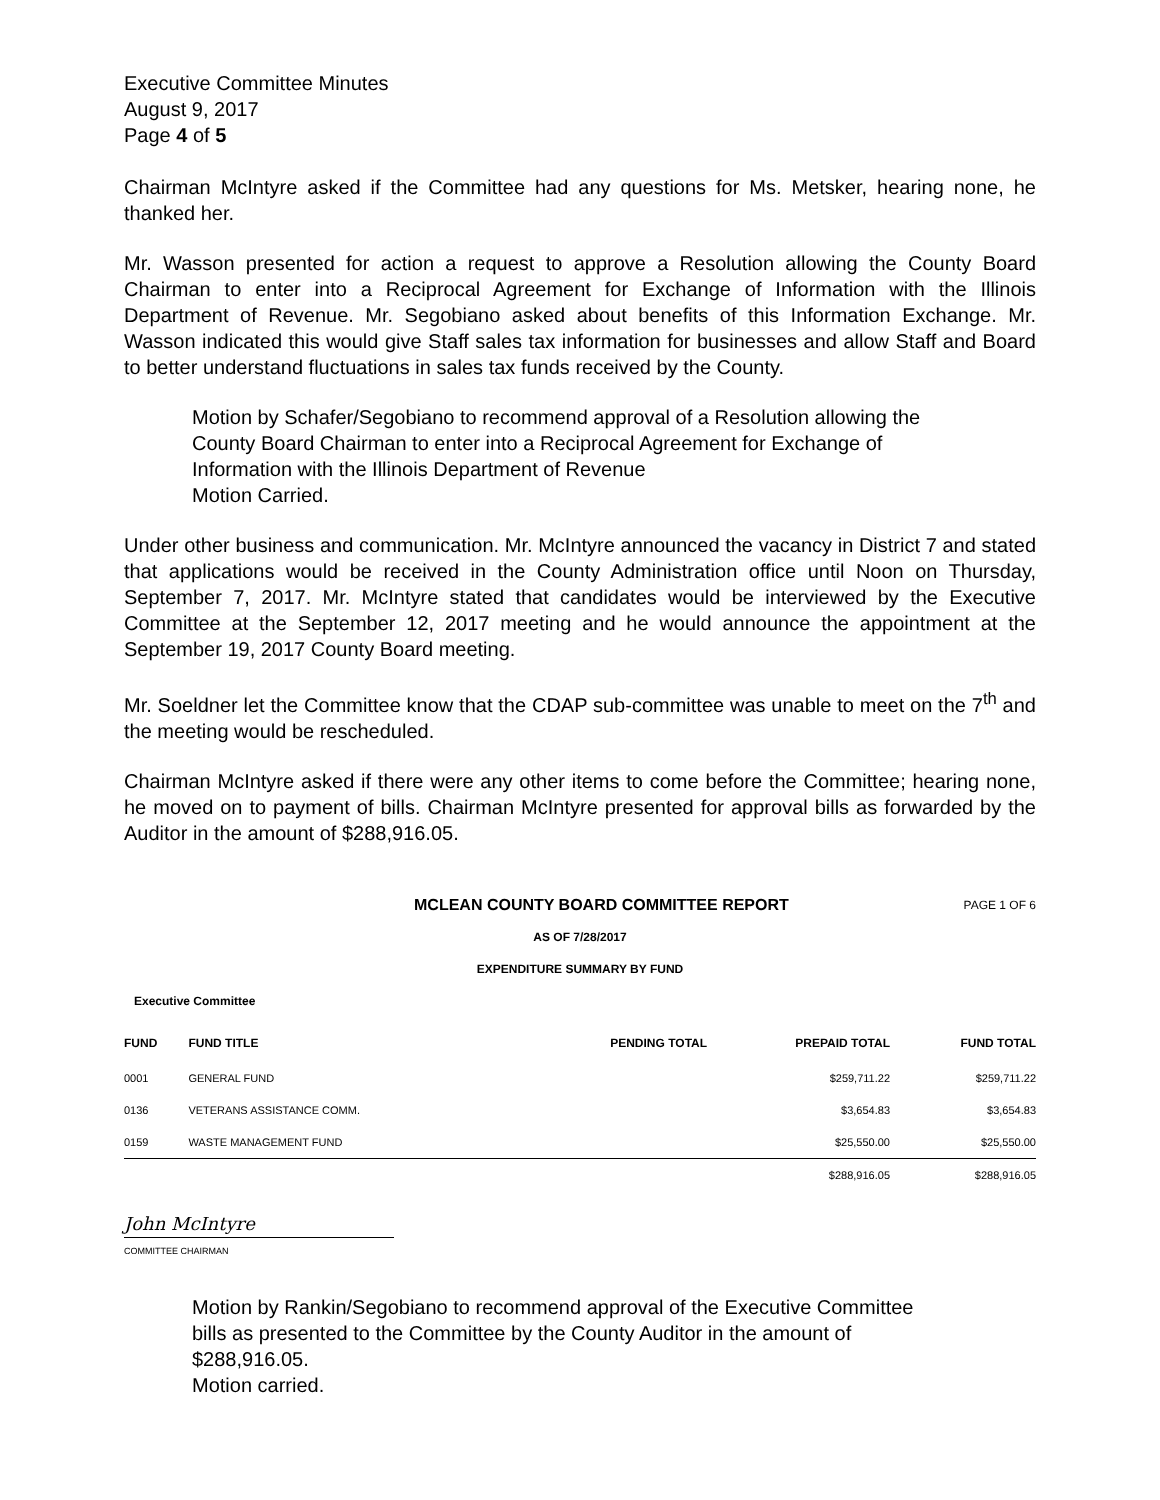Executive Committee Minutes
August 9, 2017
Page 4 of 5
Chairman McIntyre asked if the Committee had any questions for Ms. Metsker, hearing none, he thanked her.
Mr. Wasson presented for action a request to approve a Resolution allowing the County Board Chairman to enter into a Reciprocal Agreement for Exchange of Information with the Illinois Department of Revenue. Mr. Segobiano asked about benefits of this Information Exchange. Mr. Wasson indicated this would give Staff sales tax information for businesses and allow Staff and Board to better understand fluctuations in sales tax funds received by the County.
Motion by Schafer/Segobiano to recommend approval of a Resolution allowing the County Board Chairman to enter into a Reciprocal Agreement for Exchange of Information with the Illinois Department of Revenue
Motion Carried.
Under other business and communication. Mr. McIntyre announced the vacancy in District 7 and stated that applications would be received in the County Administration office until Noon on Thursday, September 7, 2017. Mr. McIntyre stated that candidates would be interviewed by the Executive Committee at the September 12, 2017 meeting and he would announce the appointment at the September 19, 2017 County Board meeting.
Mr. Soeldner let the Committee know that the CDAP sub-committee was unable to meet on the 7<sup>th</sup> and the meeting would be rescheduled.
Chairman McIntyre asked if there were any other items to come before the Committee; hearing none, he moved on to payment of bills. Chairman McIntyre presented for approval bills as forwarded by the Auditor in the amount of $288,916.05.
MCLEAN COUNTY BOARD COMMITTEE REPORT PAGE 1 OF 6
AS OF 7/28/2017
EXPENDITURE SUMMARY BY FUND
Executive Committee
| FUND | FUND TITLE | PENDING TOTAL | PREPAID TOTAL | FUND TOTAL |
| --- | --- | --- | --- | --- |
| 0001 | GENERAL FUND | | $259,711.22 | $259,711.22 |
| 0136 | VETERANS ASSISTANCE COMM. | | $3,654.83 | $3,654.83 |
| 0159 | WASTE MANAGEMENT FUND | | $25,550.00 | $25,550.00 |
| | | | $288,916.05 | $288,916.05 |
John McIntyre
COMMITTEE CHAIRMAN
Motion by Rankin/Segobiano to recommend approval of the Executive Committee bills as presented to the Committee by the County Auditor in the amount of $288,916.05.
Motion carried.